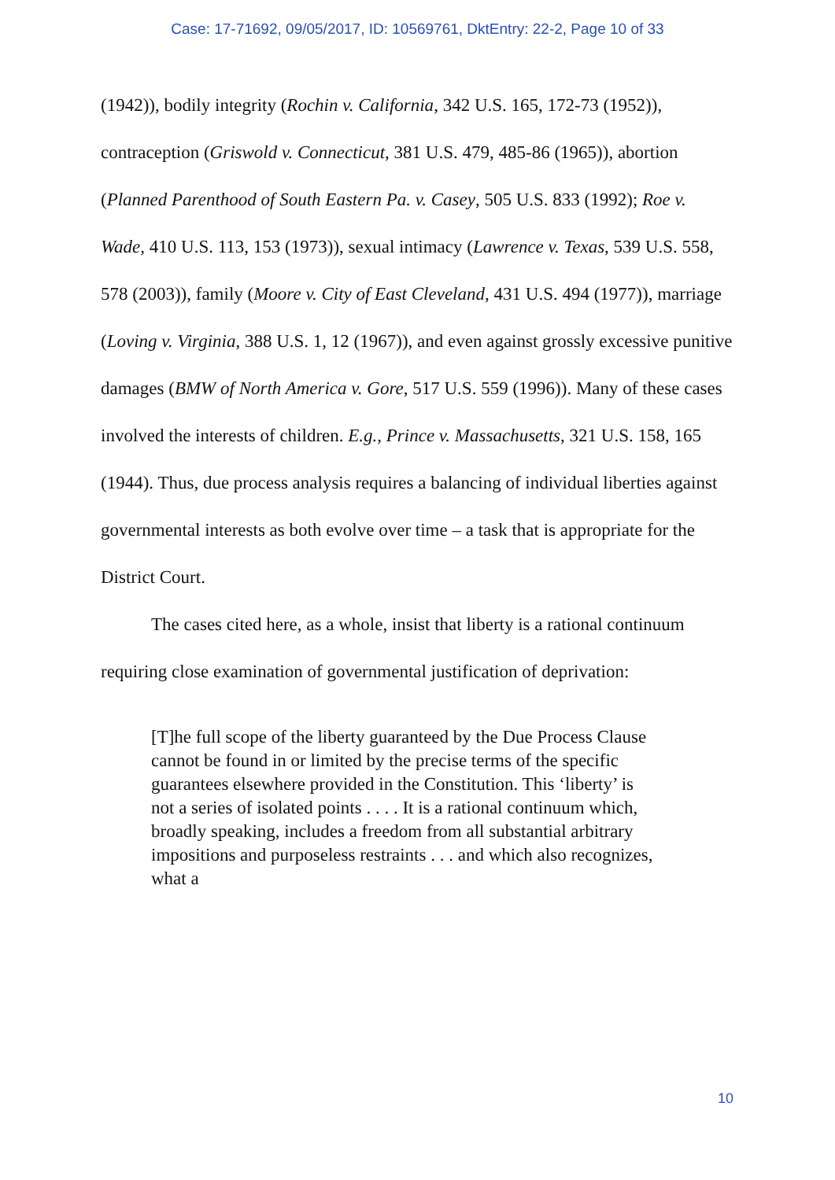Case: 17-71692, 09/05/2017, ID: 10569761, DktEntry: 22-2, Page 10 of 33
(1942)), bodily integrity (Rochin v. California, 342 U.S. 165, 172-73 (1952)), contraception (Griswold v. Connecticut, 381 U.S. 479, 485-86 (1965)), abortion (Planned Parenthood of South Eastern Pa. v. Casey, 505 U.S. 833 (1992); Roe v. Wade, 410 U.S. 113, 153 (1973)), sexual intimacy (Lawrence v. Texas, 539 U.S. 558, 578 (2003)), family (Moore v. City of East Cleveland, 431 U.S. 494 (1977)), marriage (Loving v. Virginia, 388 U.S. 1, 12 (1967)), and even against grossly excessive punitive damages (BMW of North America v. Gore, 517 U.S. 559 (1996)). Many of these cases involved the interests of children. E.g., Prince v. Massachusetts, 321 U.S. 158, 165 (1944). Thus, due process analysis requires a balancing of individual liberties against governmental interests as both evolve over time – a task that is appropriate for the District Court.
The cases cited here, as a whole, insist that liberty is a rational continuum requiring close examination of governmental justification of deprivation:
[T]he full scope of the liberty guaranteed by the Due Process Clause cannot be found in or limited by the precise terms of the specific guarantees elsewhere provided in the Constitution. This ‘liberty’ is not a series of isolated points . . . . It is a rational continuum which, broadly speaking, includes a freedom from all substantial arbitrary impositions and purposeless restraints . . . and which also recognizes, what a
10